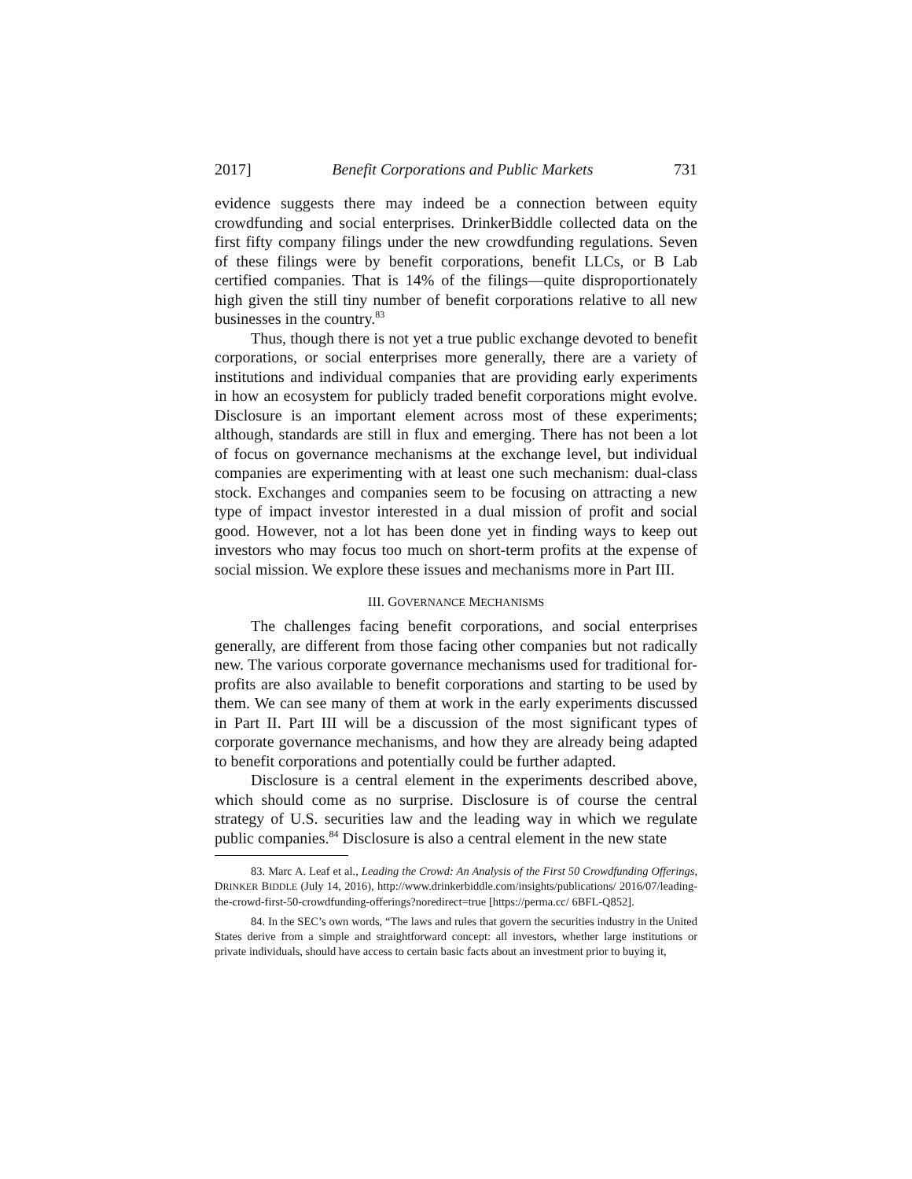2017] Benefit Corporations and Public Markets 731
evidence suggests there may indeed be a connection between equity crowdfunding and social enterprises. DrinkerBiddle collected data on the first fifty company filings under the new crowdfunding regulations. Seven of these filings were by benefit corporations, benefit LLCs, or B Lab certified companies. That is 14% of the filings—quite disproportionately high given the still tiny number of benefit corporations relative to all new businesses in the country.<sup>83</sup>
Thus, though there is not yet a true public exchange devoted to benefit corporations, or social enterprises more generally, there are a variety of institutions and individual companies that are providing early experiments in how an ecosystem for publicly traded benefit corporations might evolve. Disclosure is an important element across most of these experiments; although, standards are still in flux and emerging. There has not been a lot of focus on governance mechanisms at the exchange level, but individual companies are experimenting with at least one such mechanism: dual-class stock. Exchanges and companies seem to be focusing on attracting a new type of impact investor interested in a dual mission of profit and social good. However, not a lot has been done yet in finding ways to keep out investors who may focus too much on short-term profits at the expense of social mission. We explore these issues and mechanisms more in Part III.
III. GOVERNANCE MECHANISMS
The challenges facing benefit corporations, and social enterprises generally, are different from those facing other companies but not radically new. The various corporate governance mechanisms used for traditional for-profits are also available to benefit corporations and starting to be used by them. We can see many of them at work in the early experiments discussed in Part II. Part III will be a discussion of the most significant types of corporate governance mechanisms, and how they are already being adapted to benefit corporations and potentially could be further adapted.
Disclosure is a central element in the experiments described above, which should come as no surprise. Disclosure is of course the central strategy of U.S. securities law and the leading way in which we regulate public companies.<sup>84</sup> Disclosure is also a central element in the new state
83. Marc A. Leaf et al., Leading the Crowd: An Analysis of the First 50 Crowdfunding Offerings, DRINKER BIDDLE (July 14, 2016), http://www.drinkerbiddle.com/insights/publications/ 2016/07/leading-the-crowd-first-50-crowdfunding-offerings?noredirect=true [https://perma.cc/ 6BFL-Q852].
84. In the SEC’s own words, “The laws and rules that govern the securities industry in the United States derive from a simple and straightforward concept: all investors, whether large institutions or private individuals, should have access to certain basic facts about an investment prior to buying it,